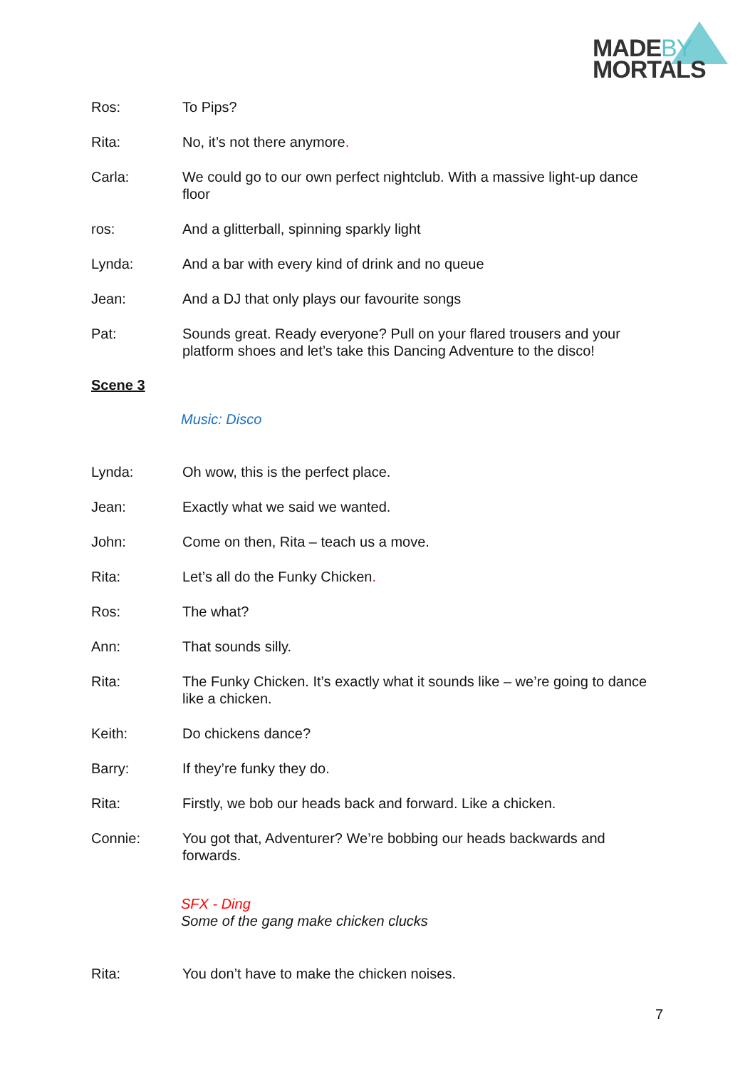MADEBY
MORTALS
Ros: To Pips?
Rita: No, it’s not there anymore.
Carla: We could go to our own perfect nightclub. With a massive light-up dance floor
ros: And a glitterball, spinning sparkly light
Lynda: And a bar with every kind of drink and no queue
Jean: And a DJ that only plays our favourite songs
Pat: Sounds great. Ready everyone? Pull on your flared trousers and your platform shoes and let’s take this Dancing Adventure to the disco!
Scene 3
Music: Disco
Lynda: Oh wow, this is the perfect place.
Jean: Exactly what we said we wanted.
John: Come on then, Rita – teach us a move.
Rita: Let’s all do the Funky Chicken.
Ros: The what?
Ann: That sounds silly.
Rita: The Funky Chicken. It’s exactly what it sounds like – we’re going to dance like a chicken.
Keith: Do chickens dance?
Barry: If they’re funky they do.
Rita: Firstly, we bob our heads back and forward. Like a chicken.
Connie: You got that, Adventurer? We’re bobbing our heads backwards and forwards.
SFX - Ding
Some of the gang make chicken clucks
Rita: You don’t have to make the chicken noises.
7